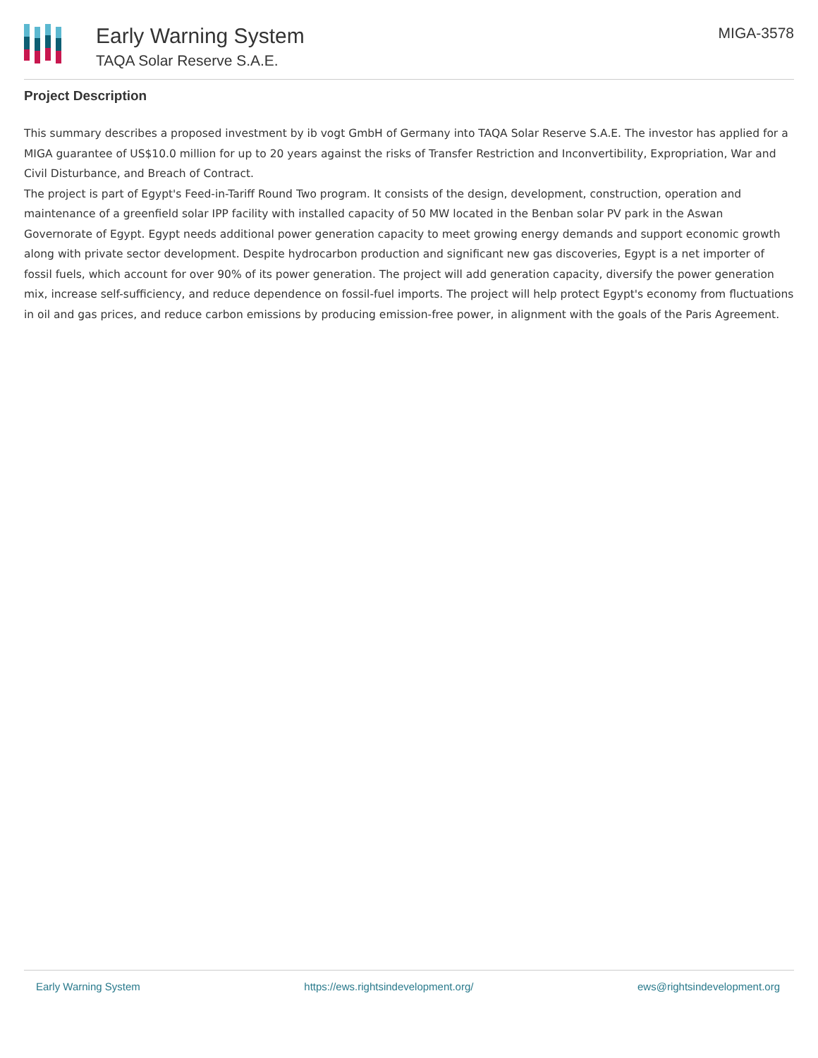Early Warning System
TAQA Solar Reserve S.A.E.
MIGA-3578
Project Description
This summary describes a proposed investment by ib vogt GmbH of Germany into TAQA Solar Reserve S.A.E. The investor has applied for a MIGA guarantee of US$10.0 million for up to 20 years against the risks of Transfer Restriction and Inconvertibility, Expropriation, War and Civil Disturbance, and Breach of Contract.
The project is part of Egypt's Feed-in-Tariff Round Two program. It consists of the design, development, construction, operation and maintenance of a greenfield solar IPP facility with installed capacity of 50 MW located in the Benban solar PV park in the Aswan Governorate of Egypt. Egypt needs additional power generation capacity to meet growing energy demands and support economic growth along with private sector development. Despite hydrocarbon production and significant new gas discoveries, Egypt is a net importer of fossil fuels, which account for over 90% of its power generation. The project will add generation capacity, diversify the power generation mix, increase self-sufficiency, and reduce dependence on fossil-fuel imports. The project will help protect Egypt's economy from fluctuations in oil and gas prices, and reduce carbon emissions by producing emission-free power, in alignment with the goals of the Paris Agreement.
Early Warning System https://ews.rightsindevelopment.org/ ews@rightsindevelopment.org